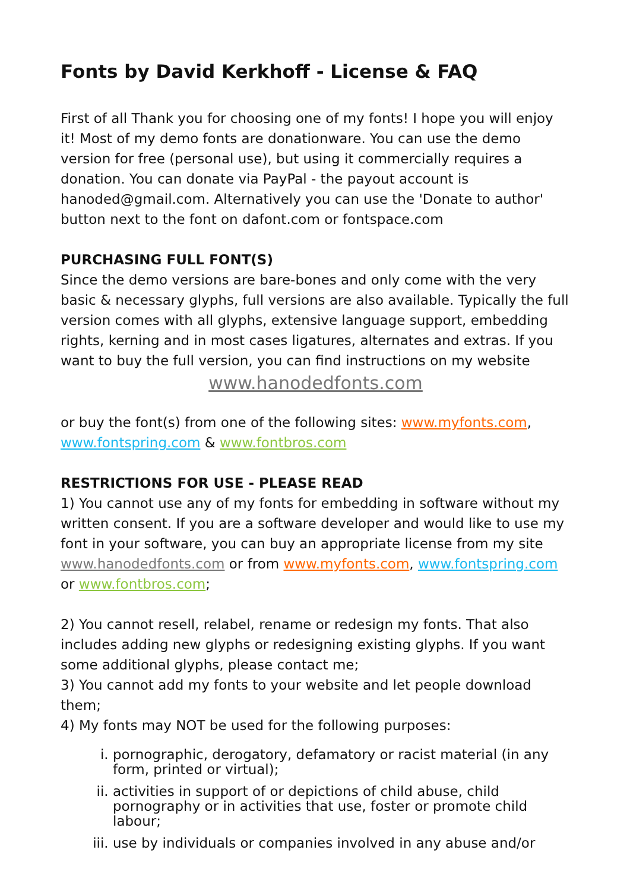Fonts by David Kerkhoff - License & FAQ
First of all Thank you for choosing one of my fonts! I hope you will enjoy it! Most of my demo fonts are donationware. You can use the demo version for free (personal use), but using it commercially requires a donation. You can donate via PayPal - the payout account is hanoded@gmail.com. Alternatively you can use the 'Donate to author' button next to the font on dafont.com or fontspace.com
PURCHASING FULL FONT(S)
Since the demo versions are bare-bones and only come with the very basic & necessary glyphs, full versions are also available. Typically the full version comes with all glyphs, extensive language support, embedding rights, kerning and in most cases ligatures, alternates and extras. If you want to buy the full version, you can find instructions on my website
www.hanodedfonts.com
or buy the font(s) from one of the following sites: www.myfonts.com, www.fontspring.com & www.fontbros.com
RESTRICTIONS FOR USE - PLEASE READ
1) You cannot use any of my fonts for embedding in software without my written consent. If you are a software developer and would like to use my font in your software, you can buy an appropriate license from my site www.hanodedfonts.com or from www.myfonts.com, www.fontspring.com or www.fontbros.com;
2) You cannot resell, relabel, rename or redesign my fonts. That also includes adding new glyphs or redesigning existing glyphs. If you want some additional glyphs, please contact me;
3) You cannot add my fonts to your website and let people download them;
4) My fonts may NOT be used for the following purposes:
i. pornographic, derogatory, defamatory or racist material (in any form, printed or virtual);
ii. activities in support of or depictions of child abuse, child pornography or in activities that use, foster or promote child labour;
iii. use by individuals or companies involved in any abuse and/or